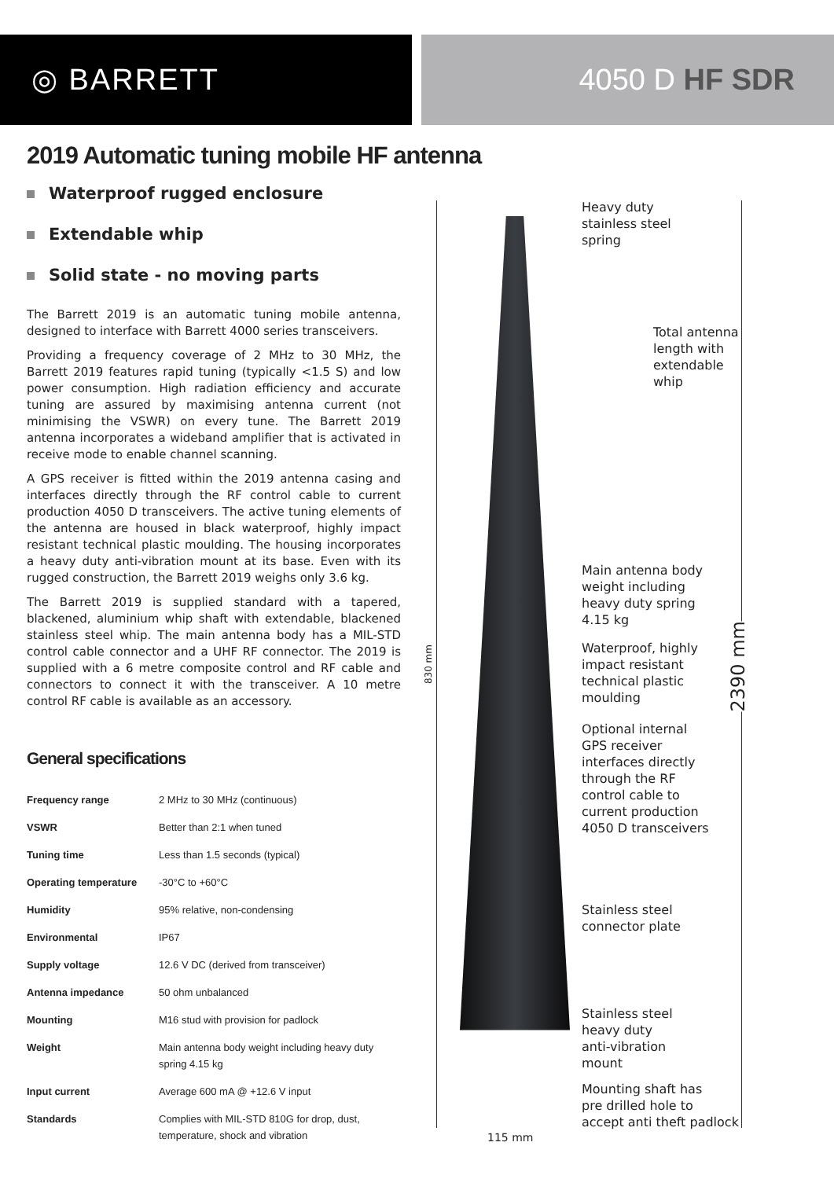◎ BARRETT 4050 D HF SDR
2019 Automatic tuning mobile HF antenna
Waterproof rugged enclosure
Extendable whip
Solid state - no moving parts
The Barrett 2019 is an automatic tuning mobile antenna, designed to interface with Barrett 4000 series transceivers.
Providing a frequency coverage of 2 MHz to 30 MHz, the Barrett 2019 features rapid tuning (typically <1.5 S) and low power consumption. High radiation efficiency and accurate tuning are assured by maximising antenna current (not minimising the VSWR) on every tune. The Barrett 2019 antenna incorporates a wideband amplifier that is activated in receive mode to enable channel scanning.
A GPS receiver is fitted within the 2019 antenna casing and interfaces directly through the RF control cable to current production 4050 D transceivers. The active tuning elements of the antenna are housed in black waterproof, highly impact resistant technical plastic moulding. The housing incorporates a heavy duty anti-vibration mount at its base. Even with its rugged construction, the Barrett 2019 weighs only 3.6 kg.
The Barrett 2019 is supplied standard with a tapered, blackened, aluminium whip shaft with extendable, blackened stainless steel whip. The main antenna body has a MIL-STD control cable connector and a UHF RF connector. The 2019 is supplied with a 6 metre composite control and RF cable and connectors to connect it with the transceiver. A 10 metre control RF cable is available as an accessory.
General specifications
| Frequency range | 2 MHz to 30 MHz (continuous) |
| VSWR | Better than 2:1 when tuned |
| Tuning time | Less than 1.5 seconds (typical) |
| Operating temperature | -30°C to +60°C |
| Humidity | 95% relative, non-condensing |
| Environmental | IP67 |
| Supply voltage | 12.6 V DC (derived from transceiver) |
| Antenna impedance | 50 ohm unbalanced |
| Mounting | M16 stud with provision for padlock |
| Weight | Main antenna body weight including heavy duty spring 4.15 kg |
| Input current | Average 600 mA @ +12.6 V input |
| Standards | Complies with MIL-STD 810G for drop, dust, temperature, shock and vibration |
830 mm
2390 mm
Heavy duty
stainless steel
spring
Total antenna
length with
extendable
whip
Main antenna body
weight including
heavy duty spring
4.15 kg
Waterproof, highly
impact resistant
technical plastic
moulding
Optional internal
GPS receiver
interfaces directly
through the RF
control cable to
current production
4050 D transceivers
Stainless steel
connector plate
Stainless steel
heavy duty
anti-vibration
mount
Mounting shaft has
pre drilled hole to
accept anti theft padlock
115 mm